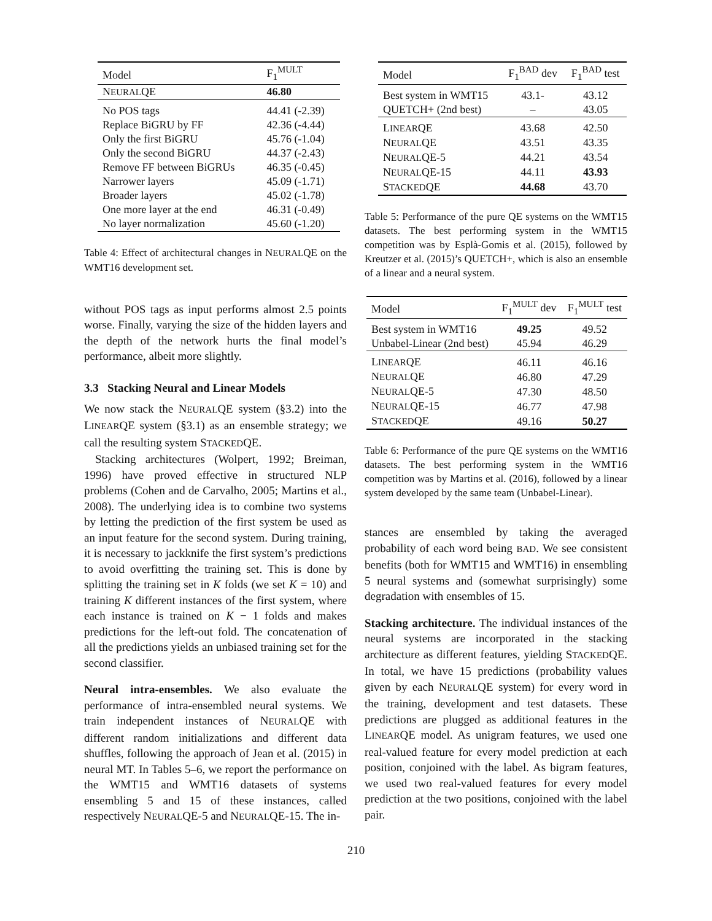| Model | F<sub>1</sub><sup>MULT</sup> |
| --- | --- |
| N EURAL QE | 46.80 |
| No POS tags | 44.41 (-2.39) |
| Replace BiGRU by FF | 42.36 (-4.44) |
| Only the first BiGRU | 45.76 (-1.04) |
| Only the second BiGRU | 44.37 (-2.43) |
| Remove FF between BiGRUs | 46.35 (-0.45) |
| Narrower layers | 45.09 (-1.71) |
| Broader layers | 45.02 (-1.78) |
| One more layer at the end | 46.31 (-0.49) |
| No layer normalization | 45.60 (-1.20) |
Table 4: Effect of architectural changes in NEURALQE on the WMT16 development set.
without POS tags as input performs almost 2.5 points worse. Finally, varying the size of the hidden layers and the depth of the network hurts the final model’s performance, albeit more slightly.
3.3 Stacking Neural and Linear Models
We now stack the NEURALQE system (§3.2) into the LINEARQE system (§3.1) as an ensemble strategy; we call the resulting system STACKEDQE.
Stacking architectures (Wolpert, 1992; Breiman, 1996) have proved effective in structured NLP problems (Cohen and de Carvalho, 2005; Martins et al., 2008). The underlying idea is to combine two systems by letting the prediction of the first system be used as an input feature for the second system. During training, it is necessary to jackknife the first system’s predictions to avoid overfitting the training set. This is done by splitting the training set in K folds (we set K = 10) and training K different instances of the first system, where each instance is trained on K − 1 folds and makes predictions for the left-out fold. The concatenation of all the predictions yields an unbiased training set for the second classifier.
Neural intra-ensembles. We also evaluate the performance of intra-ensembled neural systems. We train independent instances of NEURALQE with different random initializations and different data shuffles, following the approach of Jean et al. (2015) in neural MT. In Tables 5–6, we report the performance on the WMT15 and WMT16 datasets of systems ensembling 5 and 15 of these instances, called respectively NEURALQE-5 and NEURALQE-15. The in-
| Model | F<sub>1</sub><sup>BAD</sup> dev | F<sub>1</sub><sup>BAD</sup> test |
| --- | --- | --- |
| Best system in WMT15 | 43.1- | 43.12 |
| QUETCH+ (2nd best) | – | 43.05 |
| L INEAR QE | 43.68 | 42.50 |
| N EURAL QE | 43.51 | 43.35 |
| N EURAL QE-5 | 44.21 | 43.54 |
| N EURAL QE-15 | 44.11 | 43.93 |
| S TACKED QE | 44.68 | 43.70 |
Table 5: Performance of the pure QE systems on the WMT15 datasets. The best performing system in the WMT15 competition was by Esplà-Gomis et al. (2015), followed by Kreutzer et al. (2015)’s QUETCH+, which is also an ensemble of a linear and a neural system.
| Model | F<sub>1</sub><sup>MULT</sup> dev | F<sub>1</sub><sup>MULT</sup> test |
| --- | --- | --- |
| Best system in WMT16 | 49.25 | 49.52 |
| Unbabel-Linear (2nd best) | 45.94 | 46.29 |
| L INEAR QE | 46.11 | 46.16 |
| N EURAL QE | 46.80 | 47.29 |
| N EURAL QE-5 | 47.30 | 48.50 |
| N EURAL QE-15 | 46.77 | 47.98 |
| S TACKED QE | 49.16 | 50.27 |
Table 6: Performance of the pure QE systems on the WMT16 datasets. The best performing system in the WMT16 competition was by Martins et al. (2016), followed by a linear system developed by the same team (Unbabel-Linear).
stances are ensembled by taking the averaged probability of each word being BAD. We see consistent benefits (both for WMT15 and WMT16) in ensembling 5 neural systems and (somewhat surprisingly) some degradation with ensembles of 15.
Stacking architecture. The individual instances of the neural systems are incorporated in the stacking architecture as different features, yielding STACKEDQE. In total, we have 15 predictions (probability values given by each NEURALQE system) for every word in the training, development and test datasets. These predictions are plugged as additional features in the LINEARQE model. As unigram features, we used one real-valued feature for every model prediction at each position, conjoined with the label. As bigram features, we used two real-valued features for every model prediction at the two positions, conjoined with the label pair.
210